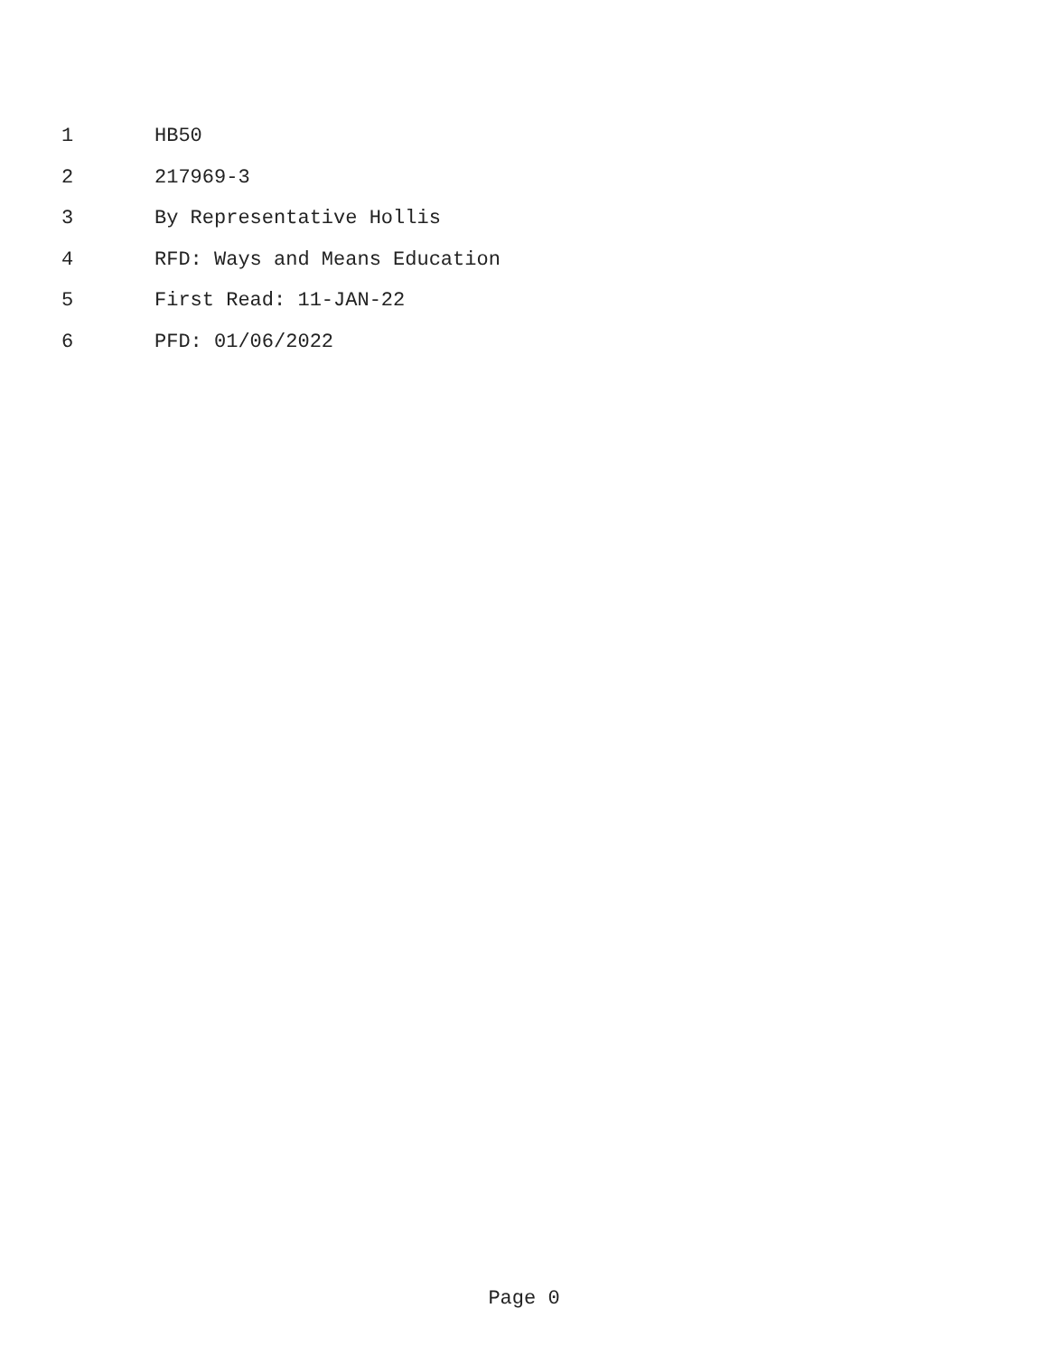1 HB50
2 217969-3
3 By Representative Hollis
4 RFD: Ways and Means Education
5 First Read: 11-JAN-22
6 PFD: 01/06/2022
Page 0